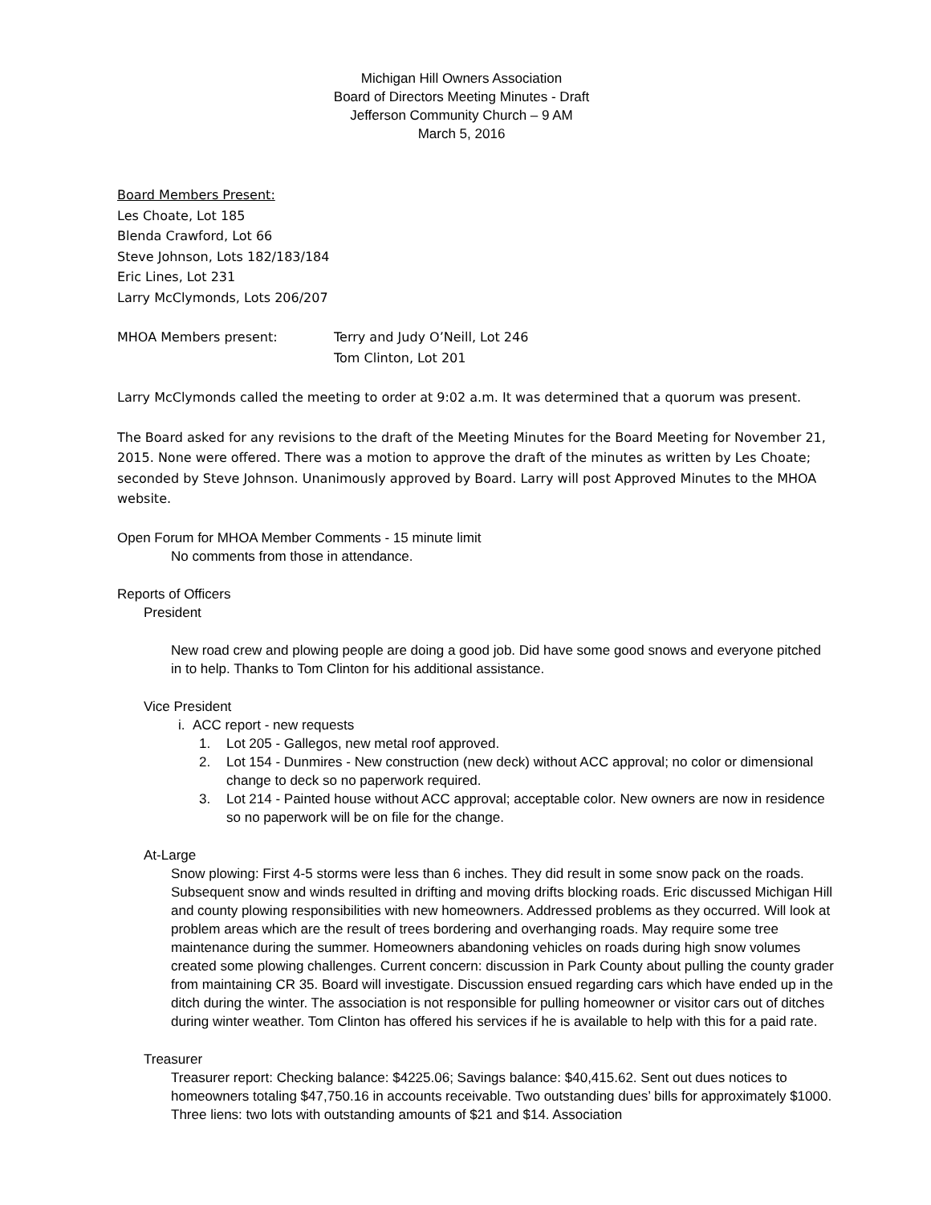Michigan Hill Owners Association
Board of Directors Meeting Minutes - Draft
Jefferson Community Church – 9 AM
March 5, 2016
Board Members Present:
Les Choate, Lot 185
Blenda Crawford, Lot 66
Steve Johnson, Lots 182/183/184
Eric Lines, Lot 231
Larry McClymonds, Lots 206/207
MHOA Members present: Terry and Judy O’Neill, Lot 246
Tom Clinton, Lot 201
Larry McClymonds called the meeting to order at 9:02 a.m. It was determined that a quorum was present.
The Board asked for any revisions to the draft of the Meeting Minutes for the Board Meeting for November 21, 2015. None were offered. There was a motion to approve the draft of the minutes as written by Les Choate; seconded by Steve Johnson. Unanimously approved by Board. Larry will post Approved Minutes to the MHOA website.
Open Forum for MHOA Member Comments - 15 minute limit
No comments from those in attendance.
Reports of Officers
President
New road crew and plowing people are doing a good job. Did have some good snows and everyone pitched in to help. Thanks to Tom Clinton for his additional assistance.
Vice President
i. ACC report - new requests
1. Lot 205 - Gallegos, new metal roof approved.
2. Lot 154 - Dunmires - New construction (new deck) without ACC approval; no color or dimensional change to deck so no paperwork required.
3. Lot 214 - Painted house without ACC approval; acceptable color. New owners are now in residence so no paperwork will be on file for the change.
At-Large
Snow plowing: First 4-5 storms were less than 6 inches. They did result in some snow pack on the roads. Subsequent snow and winds resulted in drifting and moving drifts blocking roads. Eric discussed Michigan Hill and county plowing responsibilities with new homeowners. Addressed problems as they occurred. Will look at problem areas which are the result of trees bordering and overhanging roads. May require some tree maintenance during the summer. Homeowners abandoning vehicles on roads during high snow volumes created some plowing challenges. Current concern: discussion in Park County about pulling the county grader from maintaining CR 35. Board will investigate. Discussion ensued regarding cars which have ended up in the ditch during the winter. The association is not responsible for pulling homeowner or visitor cars out of ditches during winter weather. Tom Clinton has offered his services if he is available to help with this for a paid rate.
Treasurer
Treasurer report: Checking balance: $4225.06; Savings balance: $40,415.62. Sent out dues notices to homeowners totaling $47,750.16 in accounts receivable. Two outstanding dues’ bills for approximately $1000. Three liens: two lots with outstanding amounts of $21 and $14. Association